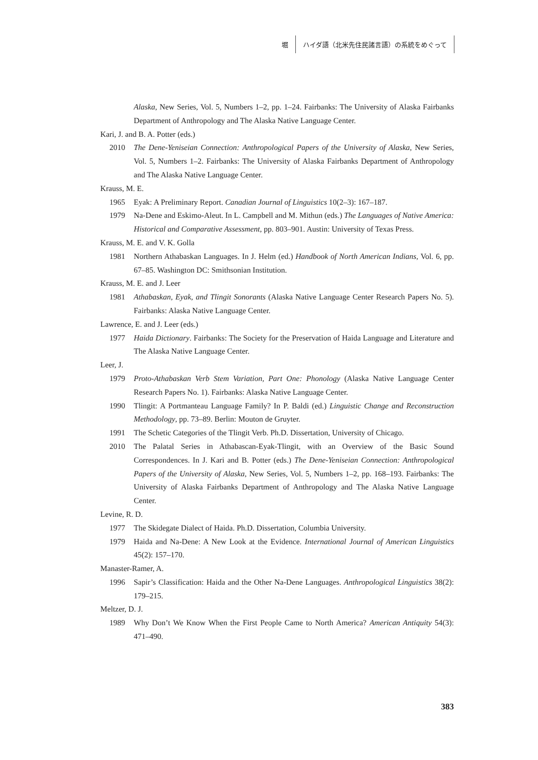堀
ハイダ語（北米先住民諸言語）の系統をめぐって
Alaska, New Series, Vol. 5, Numbers 1–2, pp. 1–24. Fairbanks: The University of Alaska Fairbanks Department of Anthropology and The Alaska Native Language Center.
Kari, J. and B. A. Potter (eds.)
2010 The Dene-Yeniseian Connection: Anthropological Papers of the University of Alaska, New Series, Vol. 5, Numbers 1–2. Fairbanks: The University of Alaska Fairbanks Department of Anthropology and The Alaska Native Language Center.
Krauss, M. E.
1965 Eyak: A Preliminary Report. Canadian Journal of Linguistics 10(2–3): 167–187.
1979 Na-Dene and Eskimo-Aleut. In L. Campbell and M. Mithun (eds.) The Languages of Native America: Historical and Comparative Assessment, pp. 803–901. Austin: University of Texas Press.
Krauss, M. E. and V. K. Golla
1981 Northern Athabaskan Languages. In J. Helm (ed.) Handbook of North American Indians, Vol. 6, pp. 67–85. Washington DC: Smithsonian Institution.
Krauss, M. E. and J. Leer
1981 Athabaskan, Eyak, and Tlingit Sonorants (Alaska Native Language Center Research Papers No. 5). Fairbanks: Alaska Native Language Center.
Lawrence, E. and J. Leer (eds.)
1977 Haida Dictionary. Fairbanks: The Society for the Preservation of Haida Language and Literature and The Alaska Native Language Center.
Leer, J.
1979 Proto-Athabaskan Verb Stem Variation, Part One: Phonology (Alaska Native Language Center Research Papers No. 1). Fairbanks: Alaska Native Language Center.
1990 Tlingit: A Portmanteau Language Family? In P. Baldi (ed.) Linguistic Change and Reconstruction Methodology, pp. 73–89. Berlin: Mouton de Gruyter.
1991 The Schetic Categories of the Tlingit Verb. Ph.D. Dissertation, University of Chicago.
2010 The Palatal Series in Athabascan-Eyak-Tlingit, with an Overview of the Basic Sound Correspondences. In J. Kari and B. Potter (eds.) The Dene-Yeniseian Connection: Anthropological Papers of the University of Alaska, New Series, Vol. 5, Numbers 1–2, pp. 168–193. Fairbanks: The University of Alaska Fairbanks Department of Anthropology and The Alaska Native Language Center.
Levine, R. D.
1977 The Skidegate Dialect of Haida. Ph.D. Dissertation, Columbia University.
1979 Haida and Na-Dene: A New Look at the Evidence. International Journal of American Linguistics 45(2): 157–170.
Manaster-Ramer, A.
1996 Sapir’s Classification: Haida and the Other Na-Dene Languages. Anthropological Linguistics 38(2): 179–215.
Meltzer, D. J.
1989 Why Don’t We Know When the First People Came to North America? American Antiquity 54(3): 471–490.
383